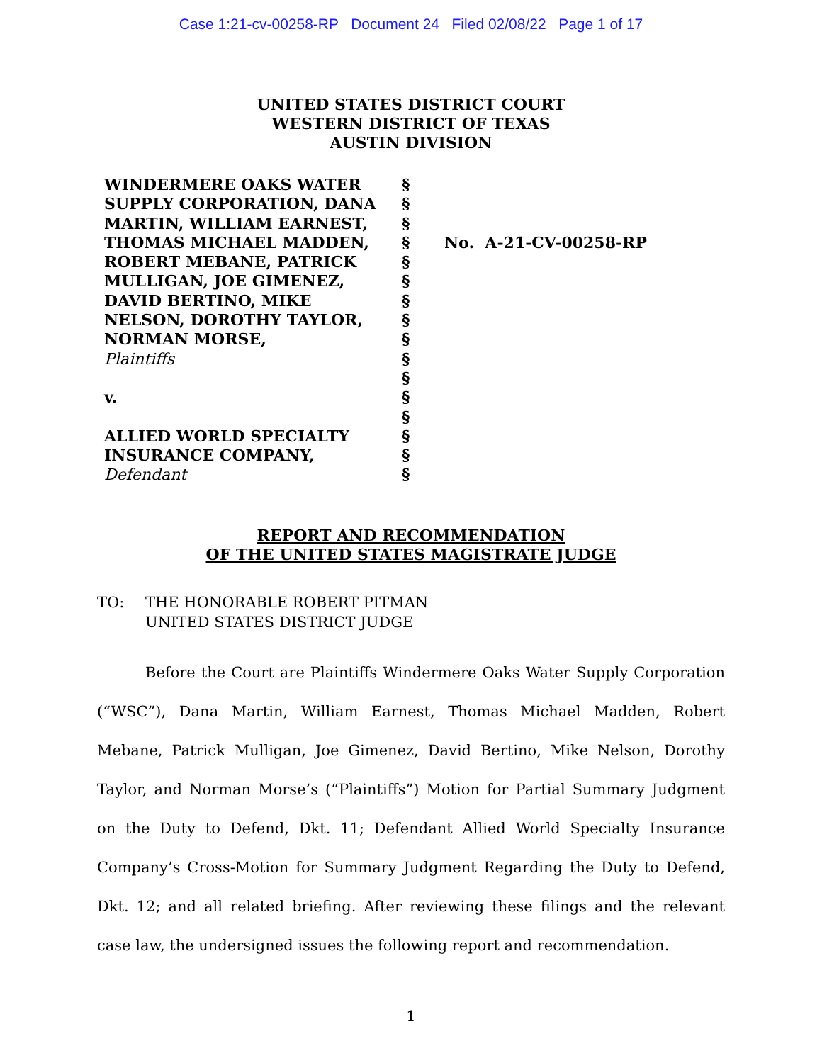Case 1:21-cv-00258-RP Document 24 Filed 02/08/22 Page 1 of 17
UNITED STATES DISTRICT COURT
WESTERN DISTRICT OF TEXAS
AUSTIN DIVISION
WINDERMERE OAKS WATER
SUPPLY CORPORATION, DANA
MARTIN, WILLIAM EARNEST,
THOMAS MICHAEL MADDEN,
ROBERT MEBANE, PATRICK
MULLIGAN, JOE GIMENEZ,
DAVID BERTINO, MIKE
NELSON, DOROTHY TAYLOR,
NORMAN MORSE,
Plaintiffs
v.
ALLIED WORLD SPECIALTY
INSURANCE COMPANY,
Defendant
§
§
§
§
§
§
§
§
§
§
§
§
§
§
§
§
No. A-21-CV-00258-RP
REPORT AND RECOMMENDATION
OF THE UNITED STATES MAGISTRATE JUDGE
TO: THE HONORABLE ROBERT PITMAN
UNITED STATES DISTRICT JUDGE
Before the Court are Plaintiffs Windermere Oaks Water Supply Corporation (“WSC”), Dana Martin, William Earnest, Thomas Michael Madden, Robert Mebane, Patrick Mulligan, Joe Gimenez, David Bertino, Mike Nelson, Dorothy Taylor, and Norman Morse’s (“Plaintiffs”) Motion for Partial Summary Judgment on the Duty to Defend, Dkt. 11; Defendant Allied World Specialty Insurance Company’s Cross-Motion for Summary Judgment Regarding the Duty to Defend, Dkt. 12; and all related briefing. After reviewing these filings and the relevant case law, the undersigned issues the following report and recommendation.
1